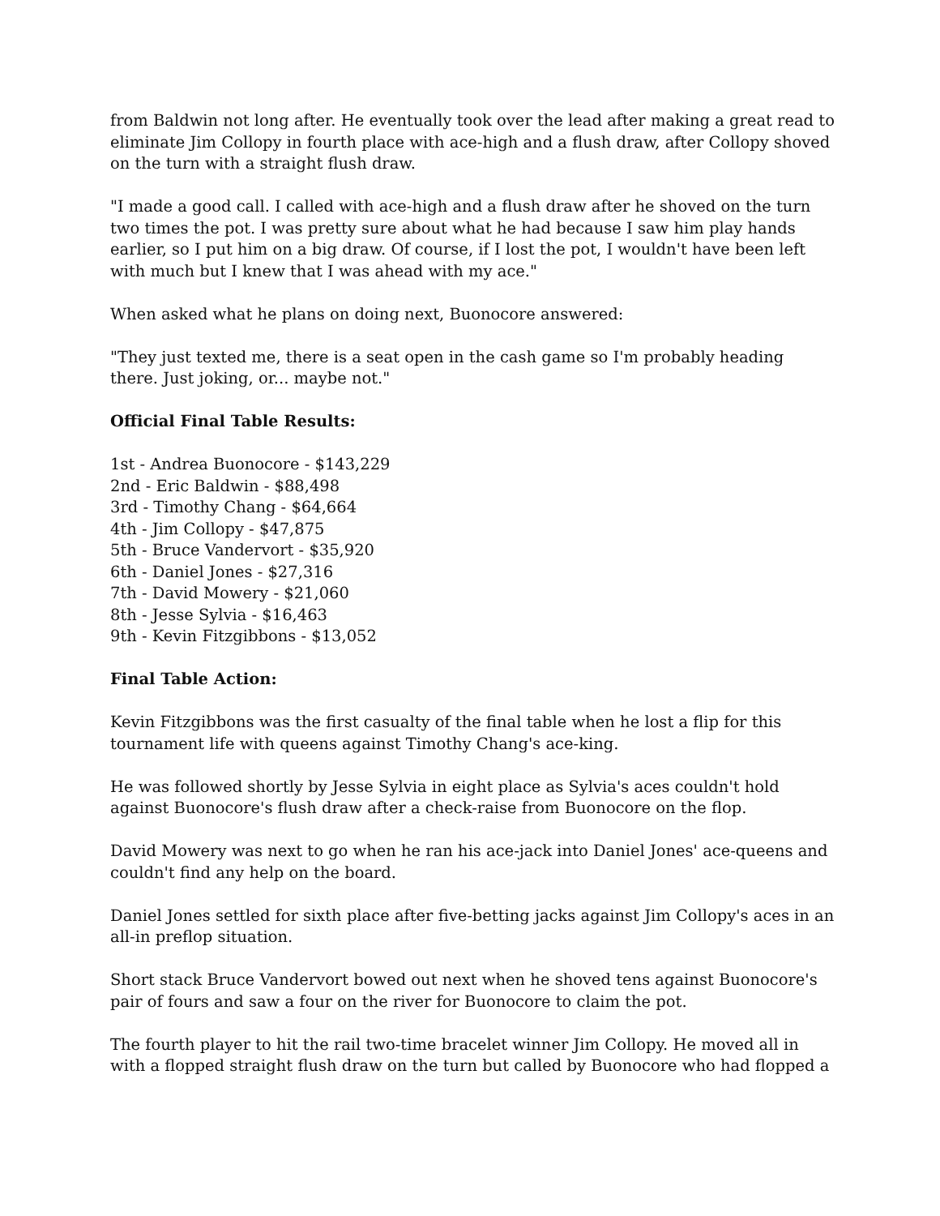from Baldwin not long after. He eventually took over the lead after making a great read to eliminate Jim Collopy in fourth place with ace-high and a flush draw, after Collopy shoved on the turn with a straight flush draw.
"I made a good call. I called with ace-high and a flush draw after he shoved on the turn two times the pot. I was pretty sure about what he had because I saw him play hands earlier, so I put him on a big draw. Of course, if I lost the pot, I wouldn't have been left with much but I knew that I was ahead with my ace."
When asked what he plans on doing next, Buonocore answered:
"They just texted me, there is a seat open in the cash game so I'm probably heading there. Just joking, or... maybe not."
Official Final Table Results:
1st - Andrea Buonocore - $143,229
2nd - Eric Baldwin - $88,498
3rd - Timothy Chang - $64,664
4th - Jim Collopy - $47,875
5th - Bruce Vandervort - $35,920
6th - Daniel Jones - $27,316
7th - David Mowery - $21,060
8th - Jesse Sylvia - $16,463
9th - Kevin Fitzgibbons - $13,052
Final Table Action:
Kevin Fitzgibbons was the first casualty of the final table when he lost a flip for this tournament life with queens against Timothy Chang's ace-king.
He was followed shortly by Jesse Sylvia in eight place as Sylvia's aces couldn't hold against Buonocore's flush draw after a check-raise from Buonocore on the flop.
David Mowery was next to go when he ran his ace-jack into Daniel Jones' ace-queens and couldn't find any help on the board.
Daniel Jones settled for sixth place after five-betting jacks against Jim Collopy's aces in an all-in preflop situation.
Short stack Bruce Vandervort bowed out next when he shoved tens against Buonocore's pair of fours and saw a four on the river for Buonocore to claim the pot.
The fourth player to hit the rail two-time bracelet winner Jim Collopy. He moved all in with a flopped straight flush draw on the turn but called by Buonocore who had flopped a